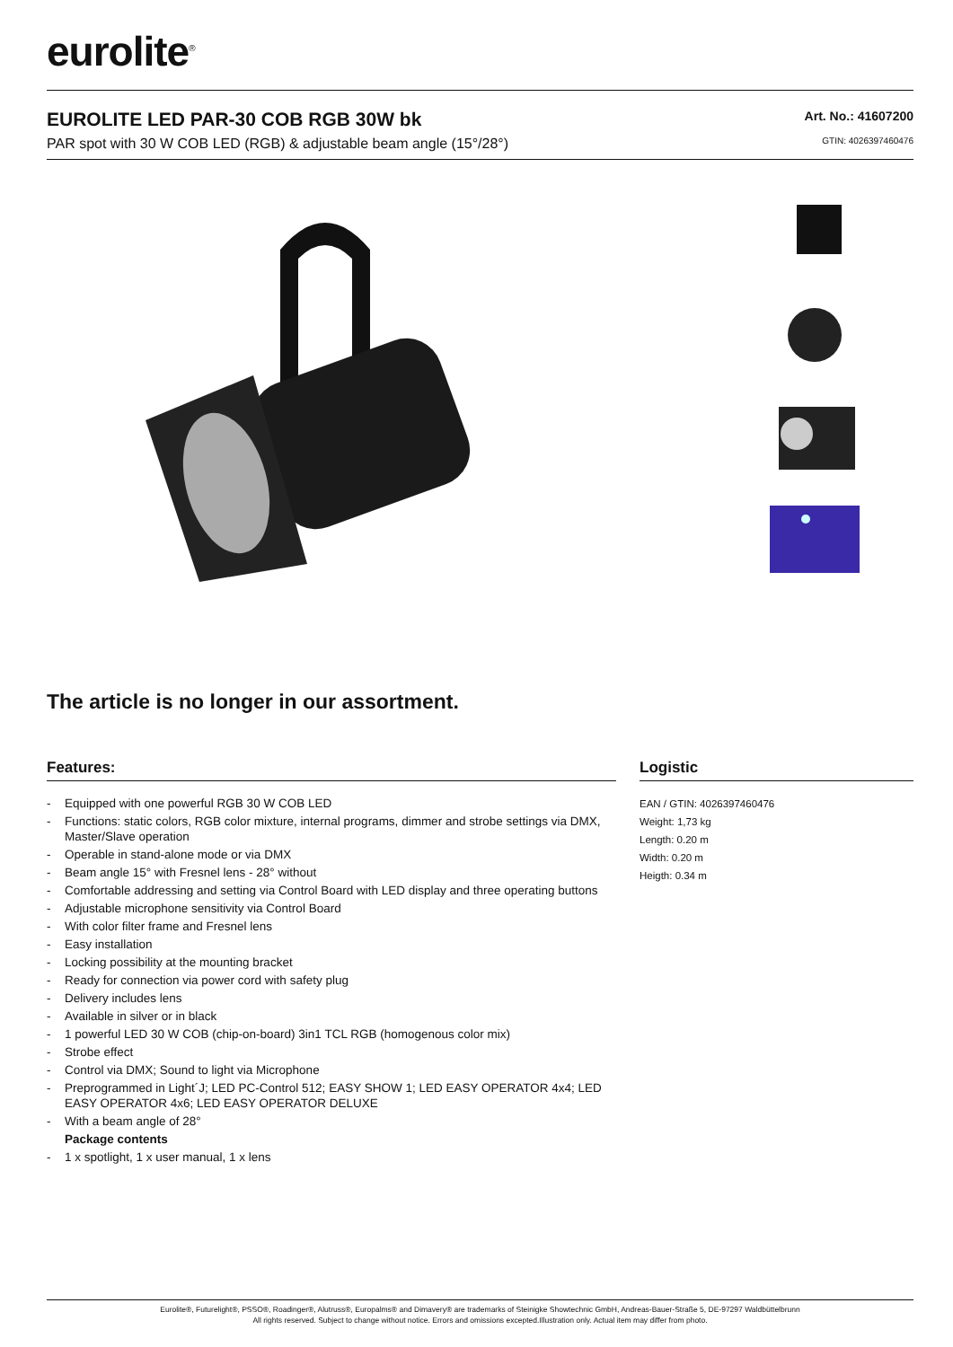eurolite<sup>®</sup>
EUROLITE LED PAR-30 COB RGB 30W bk
PAR spot with 30 W COB LED (RGB) & adjustable beam angle (15°/28°)
Art. No.: 41607200
GTIN: 4026397460476
The article is no longer in our assortment.
Features:
- Equipped with one powerful RGB 30 W COB LED
- Functions: static colors, RGB color mixture, internal programs, dimmer and strobe settings via DMX, Master/Slave operation
- Operable in stand-alone mode or via DMX
- Beam angle 15° with Fresnel lens - 28° without
- Comfortable addressing and setting via Control Board with LED display and three operating buttons
- Adjustable microphone sensitivity via Control Board
- With color filter frame and Fresnel lens
- Easy installation
- Locking possibility at the mounting bracket
- Ready for connection via power cord with safety plug
- Delivery includes lens
- Available in silver or in black
- 1 powerful LED 30 W COB (chip-on-board) 3in1 TCL RGB (homogenous color mix)
- Strobe effect
- Control via DMX; Sound to light via Microphone
- Preprogrammed in Light´J; LED PC-Control 512; EASY SHOW 1; LED EASY OPERATOR 4x4; LED EASY OPERATOR 4x6; LED EASY OPERATOR DELUXE
- With a beam angle of 28°
Package contents
- 1 x spotlight, 1 x user manual, 1 x lens
Logistic
EAN / GTIN: 4026397460476
Weight: 1,73 kg
Length: 0.20 m
Width: 0.20 m
Heigth: 0.34 m
Eurolite®, Futurelight®, PSSO®, Roadinger®, Alutruss®, Europalms® and Dimavery® are trademarks of Steinigke Showtechnic GmbH, Andreas-Bauer-Straße 5, DE-97297 Waldbüttelbrunn
All rights reserved. Subject to change without notice. Errors and omissions excepted.Illustration only. Actual item may differ from photo.